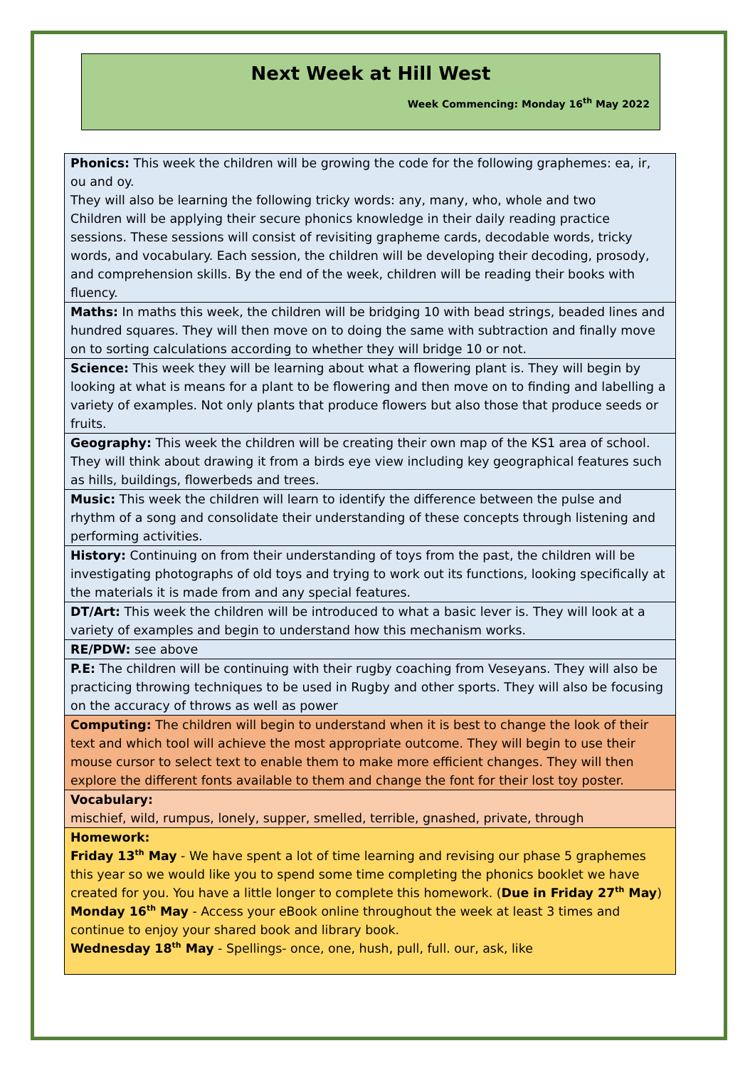Next Week at Hill West
Week Commencing: Monday 16<sup>th</sup> May 2022
| Phonics: This week the children will be growing the code for the following graphemes: ea, ir, ou and oy. They will also be learning the following tricky words: any, many, who, whole and two Children will be applying their secure phonics knowledge in their daily reading practice sessions. These sessions will consist of revisiting grapheme cards, decodable words, tricky words, and vocabulary. Each session, the children will be developing their decoding, prosody, and comprehension skills. By the end of the week, children will be reading their books with fluency. |
| Maths: In maths this week, the children will be bridging 10 with bead strings, beaded lines and hundred squares. They will then move on to doing the same with subtraction and finally move on to sorting calculations according to whether they will bridge 10 or not. |
| Science: This week they will be learning about what a flowering plant is. They will begin by looking at what is means for a plant to be flowering and then move on to finding and labelling a variety of examples. Not only plants that produce flowers but also those that produce seeds or fruits. |
| Geography: This week the children will be creating their own map of the KS1 area of school. They will think about drawing it from a birds eye view including key geographical features such as hills, buildings, flowerbeds and trees. |
| Music: This week the children will learn to identify the difference between the pulse and rhythm of a song and consolidate their understanding of these concepts through listening and performing activities. |
| History: Continuing on from their understanding of toys from the past, the children will be investigating photographs of old toys and trying to work out its functions, looking specifically at the materials it is made from and any special features. |
| DT/Art: This week the children will be introduced to what a basic lever is. They will look at a variety of examples and begin to understand how this mechanism works. |
| RE/PDW: see above |
| P.E: The children will be continuing with their rugby coaching from Veseyans. They will also be practicing throwing techniques to be used in Rugby and other sports. They will also be focusing on the accuracy of throws as well as power |
| Computing: The children will begin to understand when it is best to change the look of their text and which tool will achieve the most appropriate outcome. They will begin to use their mouse cursor to select text to enable them to make more efficient changes. They will then explore the different fonts available to them and change the font for their lost toy poster. |
| Vocabulary: mischief, wild, rumpus, lonely, supper, smelled, terrible, gnashed, private, through |
| Homework: Friday 13<sup>th</sup> May - We have spent a lot of time learning and revising our phase 5 graphemes this year so we would like you to spend some time completing the phonics booklet we have created for you. You have a little longer to complete this homework. ( Due in Friday 27<sup>th</sup> May ) Monday 16<sup>th</sup> May - Access your eBook online throughout the week at least 3 times and continue to enjoy your shared book and library book. Wednesday 18<sup>th</sup> May - Spellings- once, one, hush, pull, full. our, ask, like |